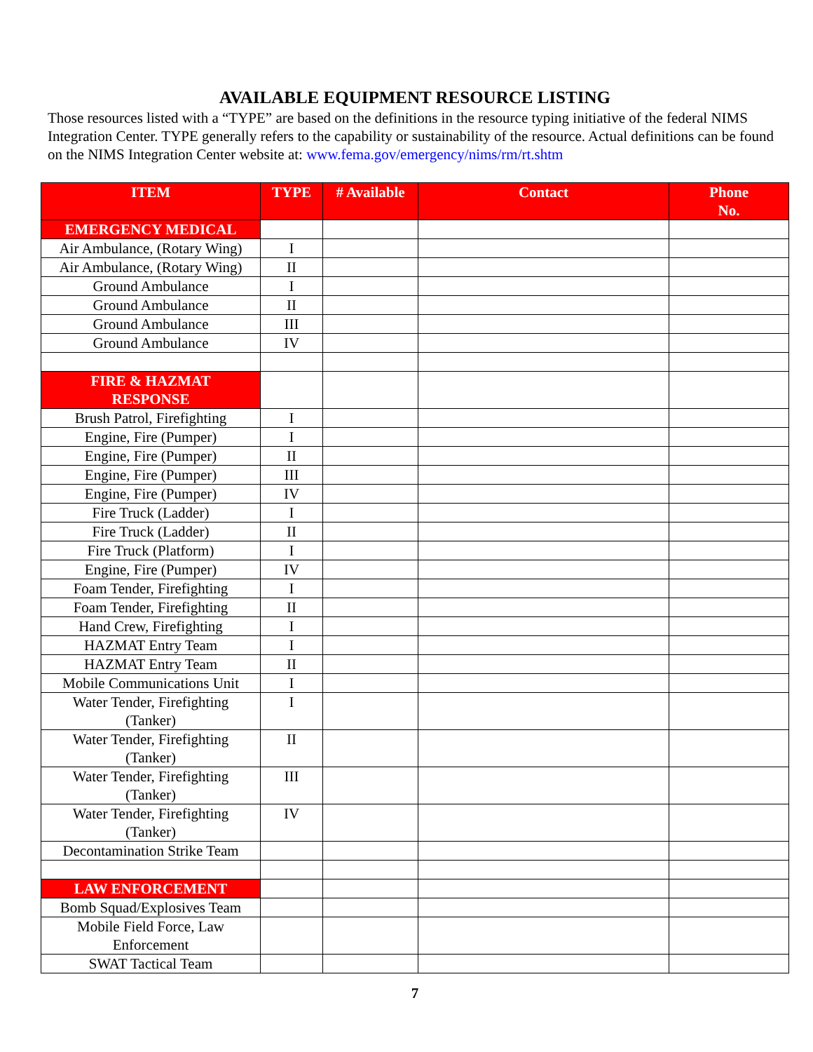AVAILABLE EQUIPMENT RESOURCE LISTING
Those resources listed with a “TYPE” are based on the definitions in the resource typing initiative of the federal NIMS Integration Center. TYPE generally refers to the capability or sustainability of the resource. Actual definitions can be found on the NIMS Integration Center website at: www.fema.gov/emergency/nims/rm/rt.shtm
| ITEM | TYPE | # Available | Contact | Phone No. |
| --- | --- | --- | --- | --- |
| EMERGENCY MEDICAL | | | | |
| Air Ambulance, (Rotary Wing) | I | | | |
| Air Ambulance, (Rotary Wing) | II | | | |
| Ground Ambulance | I | | | |
| Ground Ambulance | II | | | |
| Ground Ambulance | III | | | |
| Ground Ambulance | IV | | | |
| FIRE & HAZMAT RESPONSE | | | | |
| Brush Patrol, Firefighting | I | | | |
| Engine, Fire (Pumper) | I | | | |
| Engine, Fire (Pumper) | II | | | |
| Engine, Fire (Pumper) | III | | | |
| Engine, Fire (Pumper) | IV | | | |
| Fire Truck (Ladder) | I | | | |
| Fire Truck (Ladder) | II | | | |
| Fire Truck (Platform) | I | | | |
| Engine, Fire (Pumper) | IV | | | |
| Foam Tender, Firefighting | I | | | |
| Foam Tender, Firefighting | II | | | |
| Hand Crew, Firefighting | I | | | |
| HAZMAT Entry Team | I | | | |
| HAZMAT Entry Team | II | | | |
| Mobile Communications Unit | I | | | |
| Water Tender, Firefighting (Tanker) | I | | | |
| Water Tender, Firefighting (Tanker) | II | | | |
| Water Tender, Firefighting (Tanker) | III | | | |
| Water Tender, Firefighting (Tanker) | IV | | | |
| Decontamination Strike Team | | | | |
| LAW ENFORCEMENT | | | | |
| Bomb Squad/Explosives Team | | | | |
| Mobile Field Force, Law Enforcement | | | | |
| SWAT Tactical Team | | | | |
7